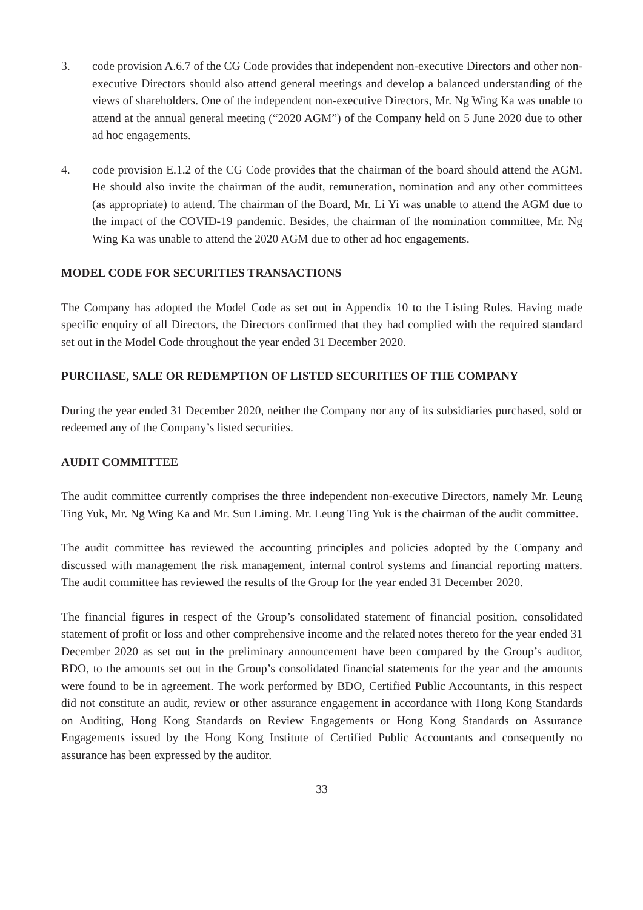3. code provision A.6.7 of the CG Code provides that independent non-executive Directors and other non-executive Directors should also attend general meetings and develop a balanced understanding of the views of shareholders. One of the independent non-executive Directors, Mr. Ng Wing Ka was unable to attend at the annual general meeting (“2020 AGM”) of the Company held on 5 June 2020 due to other ad hoc engagements.
4. code provision E.1.2 of the CG Code provides that the chairman of the board should attend the AGM. He should also invite the chairman of the audit, remuneration, nomination and any other committees (as appropriate) to attend. The chairman of the Board, Mr. Li Yi was unable to attend the AGM due to the impact of the COVID-19 pandemic. Besides, the chairman of the nomination committee, Mr. Ng Wing Ka was unable to attend the 2020 AGM due to other ad hoc engagements.
MODEL CODE FOR SECURITIES TRANSACTIONS
The Company has adopted the Model Code as set out in Appendix 10 to the Listing Rules. Having made specific enquiry of all Directors, the Directors confirmed that they had complied with the required standard set out in the Model Code throughout the year ended 31 December 2020.
PURCHASE, SALE OR REDEMPTION OF LISTED SECURITIES OF THE COMPANY
During the year ended 31 December 2020, neither the Company nor any of its subsidiaries purchased, sold or redeemed any of the Company’s listed securities.
AUDIT COMMITTEE
The audit committee currently comprises the three independent non-executive Directors, namely Mr. Leung Ting Yuk, Mr. Ng Wing Ka and Mr. Sun Liming. Mr. Leung Ting Yuk is the chairman of the audit committee.
The audit committee has reviewed the accounting principles and policies adopted by the Company and discussed with management the risk management, internal control systems and financial reporting matters. The audit committee has reviewed the results of the Group for the year ended 31 December 2020.
The financial figures in respect of the Group’s consolidated statement of financial position, consolidated statement of profit or loss and other comprehensive income and the related notes thereto for the year ended 31 December 2020 as set out in the preliminary announcement have been compared by the Group’s auditor, BDO, to the amounts set out in the Group’s consolidated financial statements for the year and the amounts were found to be in agreement. The work performed by BDO, Certified Public Accountants, in this respect did not constitute an audit, review or other assurance engagement in accordance with Hong Kong Standards on Auditing, Hong Kong Standards on Review Engagements or Hong Kong Standards on Assurance Engagements issued by the Hong Kong Institute of Certified Public Accountants and consequently no assurance has been expressed by the auditor.
– 33 –